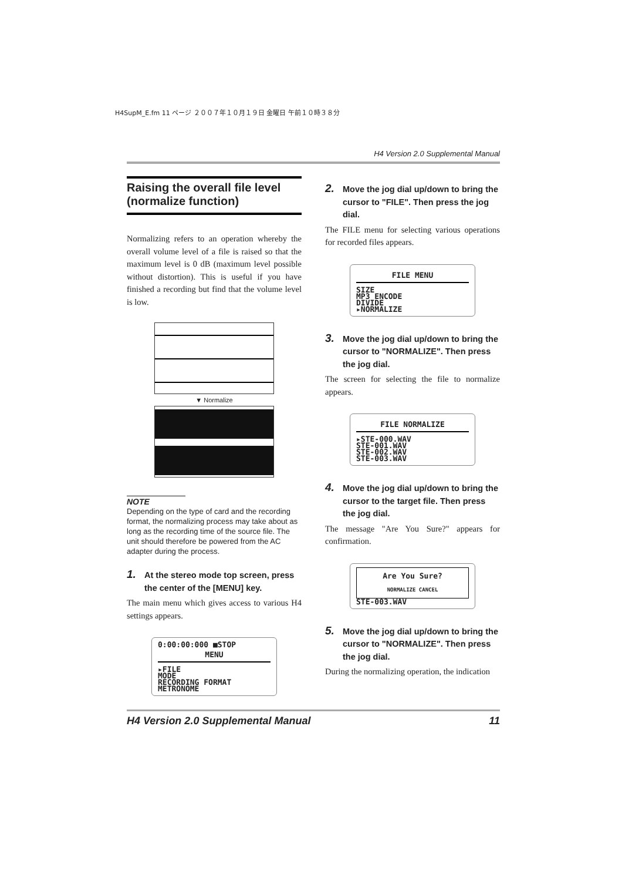H4SupM_E.fm 11 ページ ２００７年１０月１９日 金曜日 午前１０時３８分
H4 Version 2.0 Supplemental Manual
Raising the overall file level (normalize function)
Normalizing refers to an operation whereby the overall volume level of a file is raised so that the maximum level is 0 dB (maximum level possible without distortion). This is useful if you have finished a recording but find that the volume level is low.
▼ Normalize
NOTE
Depending on the type of card and the recording format, the normalizing process may take about as long as the recording time of the source file. The unit should therefore be powered from the AC adapter during the process.
1. At the stereo mode top screen, press the center of the [MENU] key.
The main menu which gives access to various H4 settings appears.
0:00:00:000 ■STOP
MENU
▸FILE
MODE
RECORDING FORMAT
METRONOME
2. Move the jog dial up/down to bring the cursor to "FILE". Then press the jog dial.
The FILE menu for selecting various operations for recorded files appears.
FILE MENU
SIZE
MP3 ENCODE
DIVIDE
▸NORMALIZE
3. Move the jog dial up/down to bring the cursor to "NORMALIZE". Then press the jog dial.
The screen for selecting the file to normalize appears.
FILE NORMALIZE
▸STE-000.WAV
STE-001.WAV
STE-002.WAV
STE-003.WAV
4. Move the jog dial up/down to bring the cursor to the target file. Then press the jog dial.
The message "Are You Sure?" appears for confirmation.
Are You Sure?
NORMALIZE CANCEL
STE-003.WAV
5. Move the jog dial up/down to bring the cursor to "NORMALIZE". Then press the jog dial.
During the normalizing operation, the indication
H4 Version 2.0 Supplemental Manual 11